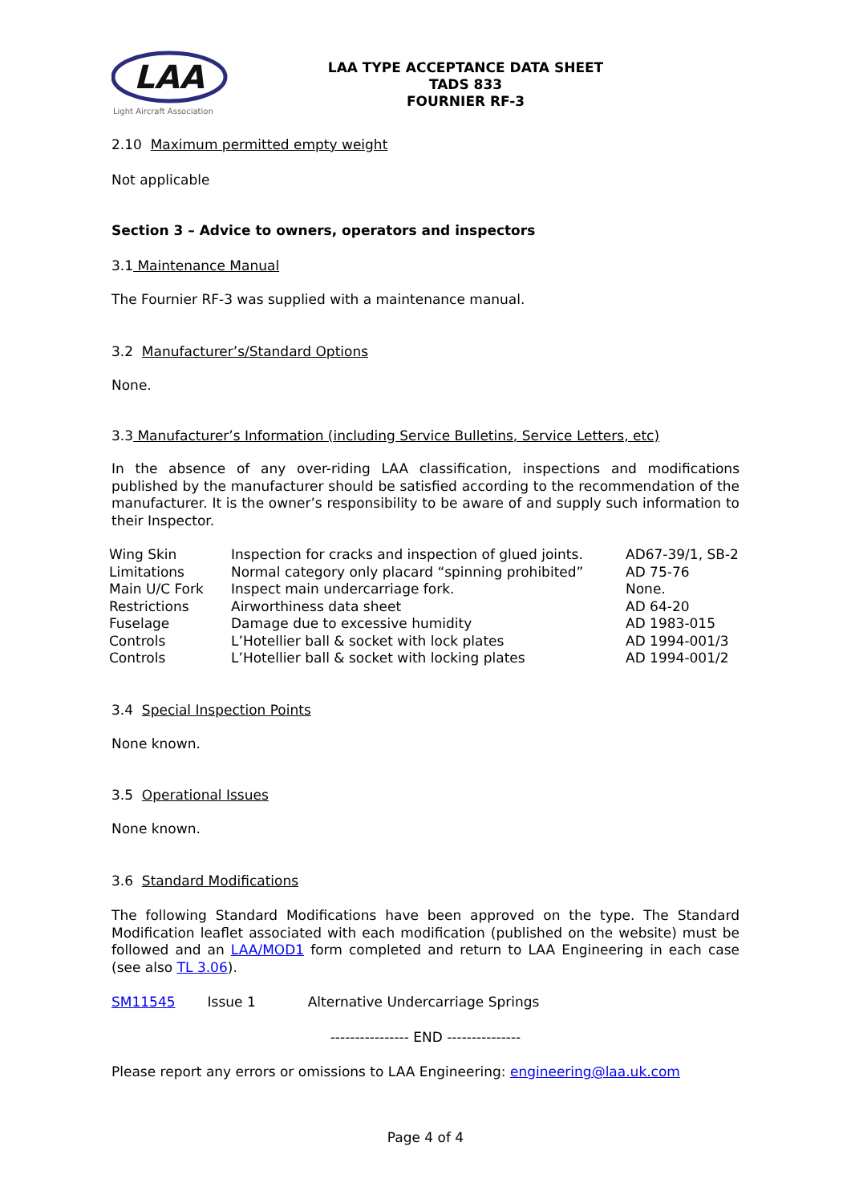LAA
Light Aircraft Association
LAA TYPE ACCEPTANCE DATA SHEET
TADS 833
FOURNIER RF-3
2.10 Maximum permitted empty weight
Not applicable
Section 3 – Advice to owners, operators and inspectors
3.1 Maintenance Manual
The Fournier RF-3 was supplied with a maintenance manual.
3.2 Manufacturer’s/Standard Options
None.
3.3 Manufacturer’s Information (including Service Bulletins, Service Letters, etc)
In the absence of any over-riding LAA classification, inspections and modifications published by the manufacturer should be satisfied according to the recommendation of the manufacturer. It is the owner’s responsibility to be aware of and supply such information to their Inspector.
| Wing Skin | Inspection for cracks and inspection of glued joints. | AD67-39/1, SB-2 |
| Limitations | Normal category only placard “spinning prohibited” | AD 75-76 |
| Main U/C Fork | Inspect main undercarriage fork. | None. |
| Restrictions | Airworthiness data sheet | AD 64-20 |
| Fuselage | Damage due to excessive humidity | AD 1983-015 |
| Controls | L’Hotellier ball & socket with lock plates | AD 1994-001/3 |
| Controls | L’Hotellier ball & socket with locking plates | AD 1994-001/2 |
3.4 Special Inspection Points
None known.
3.5 Operational Issues
None known.
3.6 Standard Modifications
The following Standard Modifications have been approved on the type. The Standard Modification leaflet associated with each modification (published on the website) must be followed and an LAA/MOD1 form completed and return to LAA Engineering in each case (see also TL 3.06).
SM11545 Issue 1 Alternative Undercarriage Springs
---------------- END ---------------
Please report any errors or omissions to LAA Engineering: engineering@laa.uk.com
Page 4 of 4